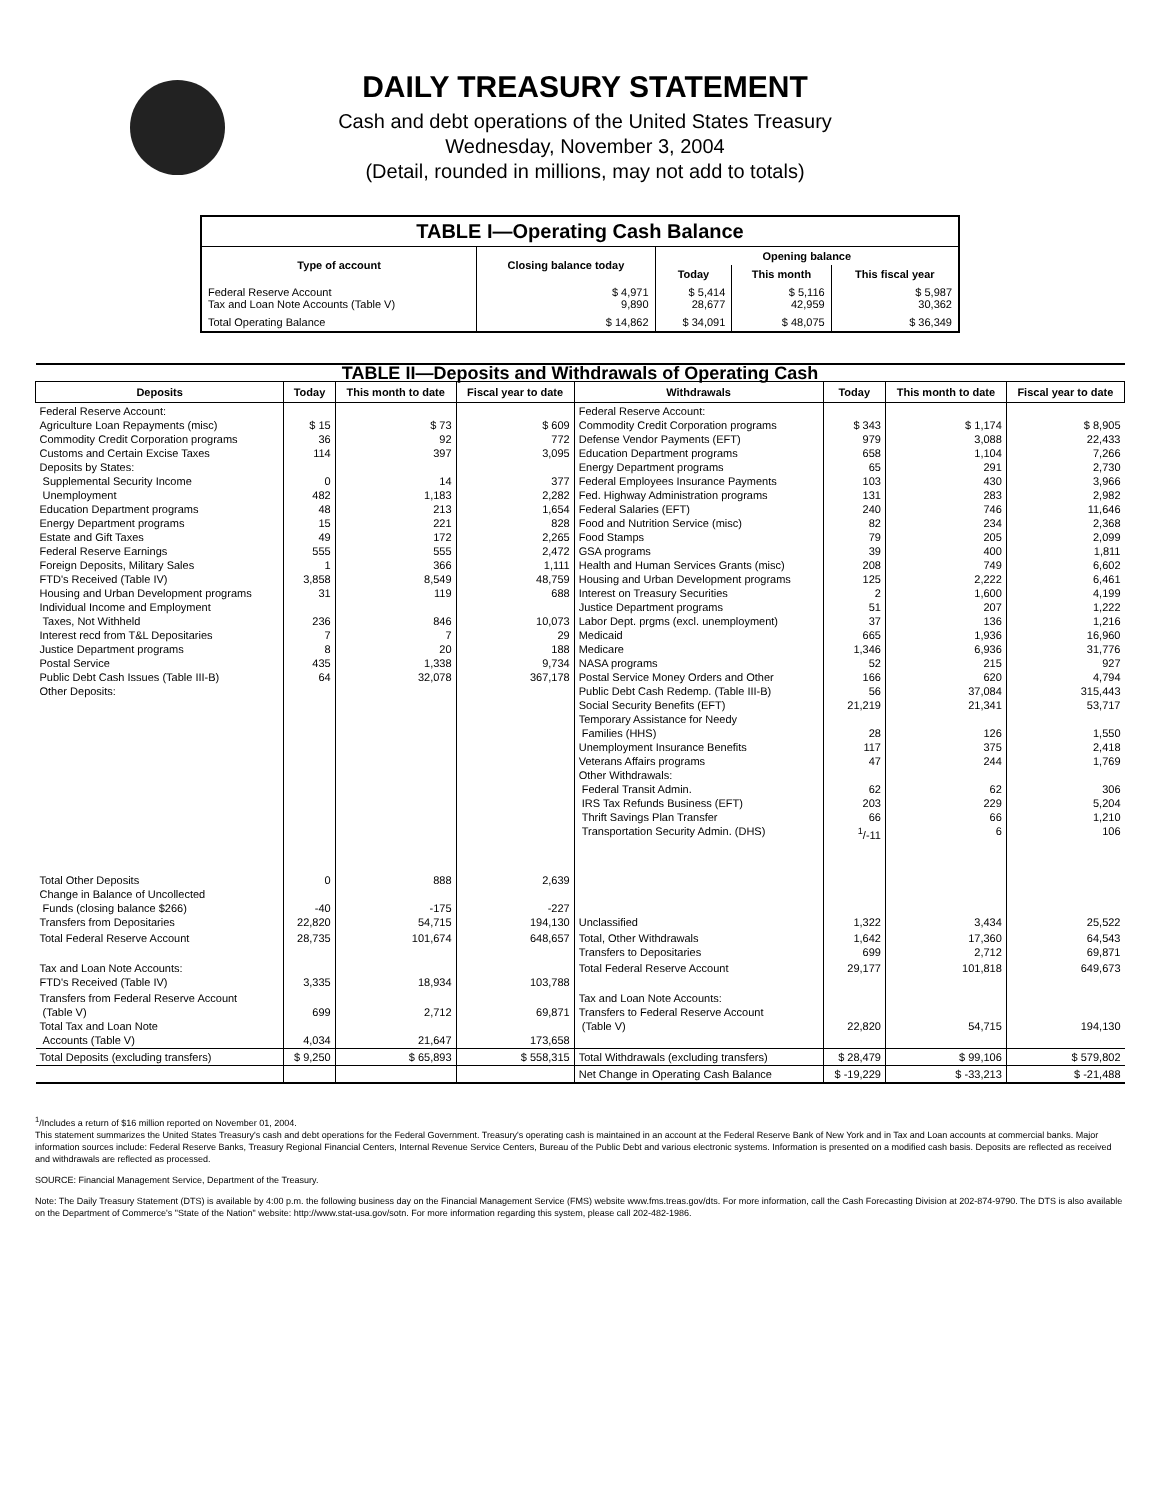DAILY TREASURY STATEMENT
Cash and debt operations of the United States Treasury
Wednesday, November 3, 2004
(Detail, rounded in millions, may not add to totals)
| TABLE I—Operating Cash Balance | | | | |
| Type of account | Closing balance today | Opening balance | | |
| | | Today | This month | This fiscal year |
| Federal Reserve Account Tax and Loan Note Accounts (Table V) | $ 4,971 9,890 | $ 5,414 28,677 | $ 5,116 42,959 | $ 5,987 30,362 |
| Total Operating Balance | $ 14,862 | $ 34,091 | $ 48,075 | $ 36,349 |
| TABLE II—Deposits and Withdrawals of Operating Cash | | | | | | | |
| Deposits | Today | This month to date | Fiscal year to date | Withdrawals | Today | This month to date | Fiscal year to date |
| Federal Reserve Account: Agriculture Loan Repayments (misc) Commodity Credit Corporation programs Customs and Certain Excise Taxes Deposits by States: Supplemental Security Income Unemployment Education Department programs Energy Department programs Estate and Gift Taxes Federal Reserve Earnings Foreign Deposits, Military Sales FTD's Received (Table IV) Housing and Urban Development programs Individual Income and Employment Taxes, Not Withheld Interest recd from T&L Depositaries Justice Department programs Postal Service Public Debt Cash Issues (Table III-B) Other Deposits: | $ 15 36 114 0 482 48 15 49 555 1 3,858 31 236 7 8 435 64 | $ 73 92 397 14 1,183 213 221 172 555 366 8,549 119 846 7 20 1,338 32,078 | $ 609 772 3,095 377 2,282 1,654 828 2,265 2,472 1,111 48,759 688 10,073 29 188 9,734 367,178 | Federal Reserve Account: Commodity Credit Corporation programs Defense Vendor Payments (EFT) Education Department programs Energy Department programs Federal Employees Insurance Payments Fed. Highway Administration programs Federal Salaries (EFT) Food and Nutrition Service (misc) Food Stamps GSA programs Health and Human Services Grants (misc) Housing and Urban Development programs Interest on Treasury Securities Justice Department programs Labor Dept. prgms (excl. unemployment) Medicaid Medicare NASA programs Postal Service Money Orders and Other Public Debt Cash Redemp. (Table III-B) Social Security Benefits (EFT) Temporary Assistance for Needy Families (HHS) Unemployment Insurance Benefits Veterans Affairs programs Other Withdrawals: Federal Transit Admin. IRS Tax Refunds Business (EFT) Thrift Savings Plan Transfer Transportation Security Admin. (DHS) | $ 343 979 658 65 103 131 240 82 79 39 208 125 2 51 37 665 1,346 52 166 56 21,219 28 117 47 62 203 66 <sup>1</sup>/-11 | $ 1,174 3,088 1,104 291 430 283 746 234 205 400 749 2,222 1,600 207 136 1,936 6,936 215 620 37,084 21,341 126 375 244 62 229 66 6 | $ 8,905 22,433 7,266 2,730 3,966 2,982 11,646 2,368 2,099 1,811 6,602 6,461 4,199 1,222 1,216 16,960 31,776 927 4,794 315,443 53,717 1,550 2,418 1,769 306 5,204 1,210 106 |
| Total Other Deposits Change in Balance of Uncollected Funds (closing balance $266) Transfers from Depositaries | 0 -40 22,820 | 888 -175 54,715 | 2,639 -227 194,130 | Unclassified | 1,322 | 3,434 | 25,522 |
| Total Federal Reserve Account | 28,735 | 101,674 | 648,657 | Total, Other Withdrawals Transfers to Depositaries | 1,642 699 | 17,360 2,712 | 64,543 69,871 |
| Tax and Loan Note Accounts: FTD's Received (Table IV) | 3,335 | 18,934 | 103,788 | Total Federal Reserve Account | 29,177 | 101,818 | 649,673 |
| Transfers from Federal Reserve Account (Table V) Total Tax and Loan Note Accounts (Table V) | 699 4,034 | 2,712 21,647 | 69,871 173,658 | Tax and Loan Note Accounts: Transfers to Federal Reserve Account (Table V) | 22,820 | 54,715 | 194,130 |
| Total Deposits (excluding transfers) | $ 9,250 | $ 65,893 | $ 558,315 | Total Withdrawals (excluding transfers) | $ 28,479 | $ 99,106 | $ 579,802 |
| | | | | Net Change in Operating Cash Balance | $ -19,229 | $ -33,213 | $ -21,488 |
<sup>1</sup>/Includes a return of $16 million reported on November 01, 2004.
This statement summarizes the United States Treasury's cash and debt operations for the Federal Government. Treasury's operating cash is maintained in an account at the Federal Reserve Bank of New York and in Tax and Loan accounts at commercial banks. Major information sources include: Federal Reserve Banks, Treasury Regional Financial Centers, Internal Revenue Service Centers, Bureau of the Public Debt and various electronic systems. Information is presented on a modified cash basis. Deposits are reflected as received and withdrawals are reflected as processed.
SOURCE: Financial Management Service, Department of the Treasury.
Note: The Daily Treasury Statement (DTS) is available by 4:00 p.m. the following business day on the Financial Management Service (FMS) website www.fms.treas.gov/dts. For more information, call the Cash Forecasting Division at 202-874-9790. The DTS is also available on the Department of Commerce's "State of the Nation" website: http://www.stat-usa.gov/sotn. For more information regarding this system, please call 202-482-1986.